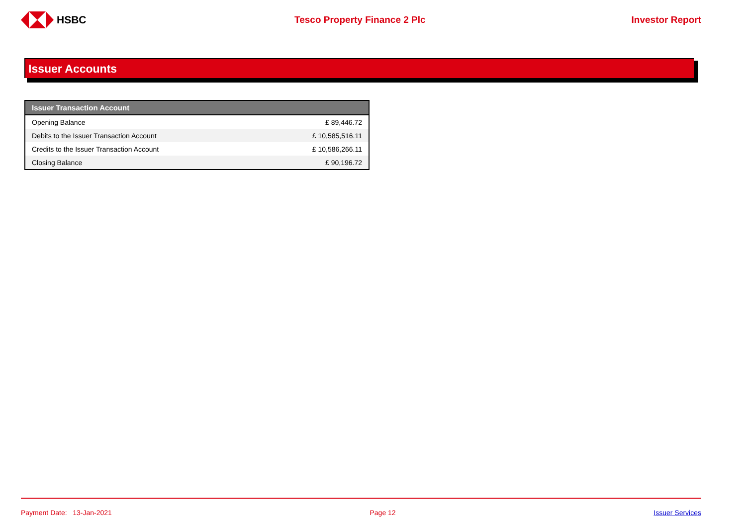HSBC Tesco Property Finance 2 Plc Investor Report
Issuer Accounts
| Issuer Transaction Account | |
| --- | --- |
| Opening Balance | £ 89,446.72 |
| Debits to the Issuer Transaction Account | £ 10,585,516.11 |
| Credits to the Issuer Transaction Account | £ 10,586,266.11 |
| Closing Balance | £ 90,196.72 |
Payment Date: 13-Jan-2021 Page 12 Issuer Services